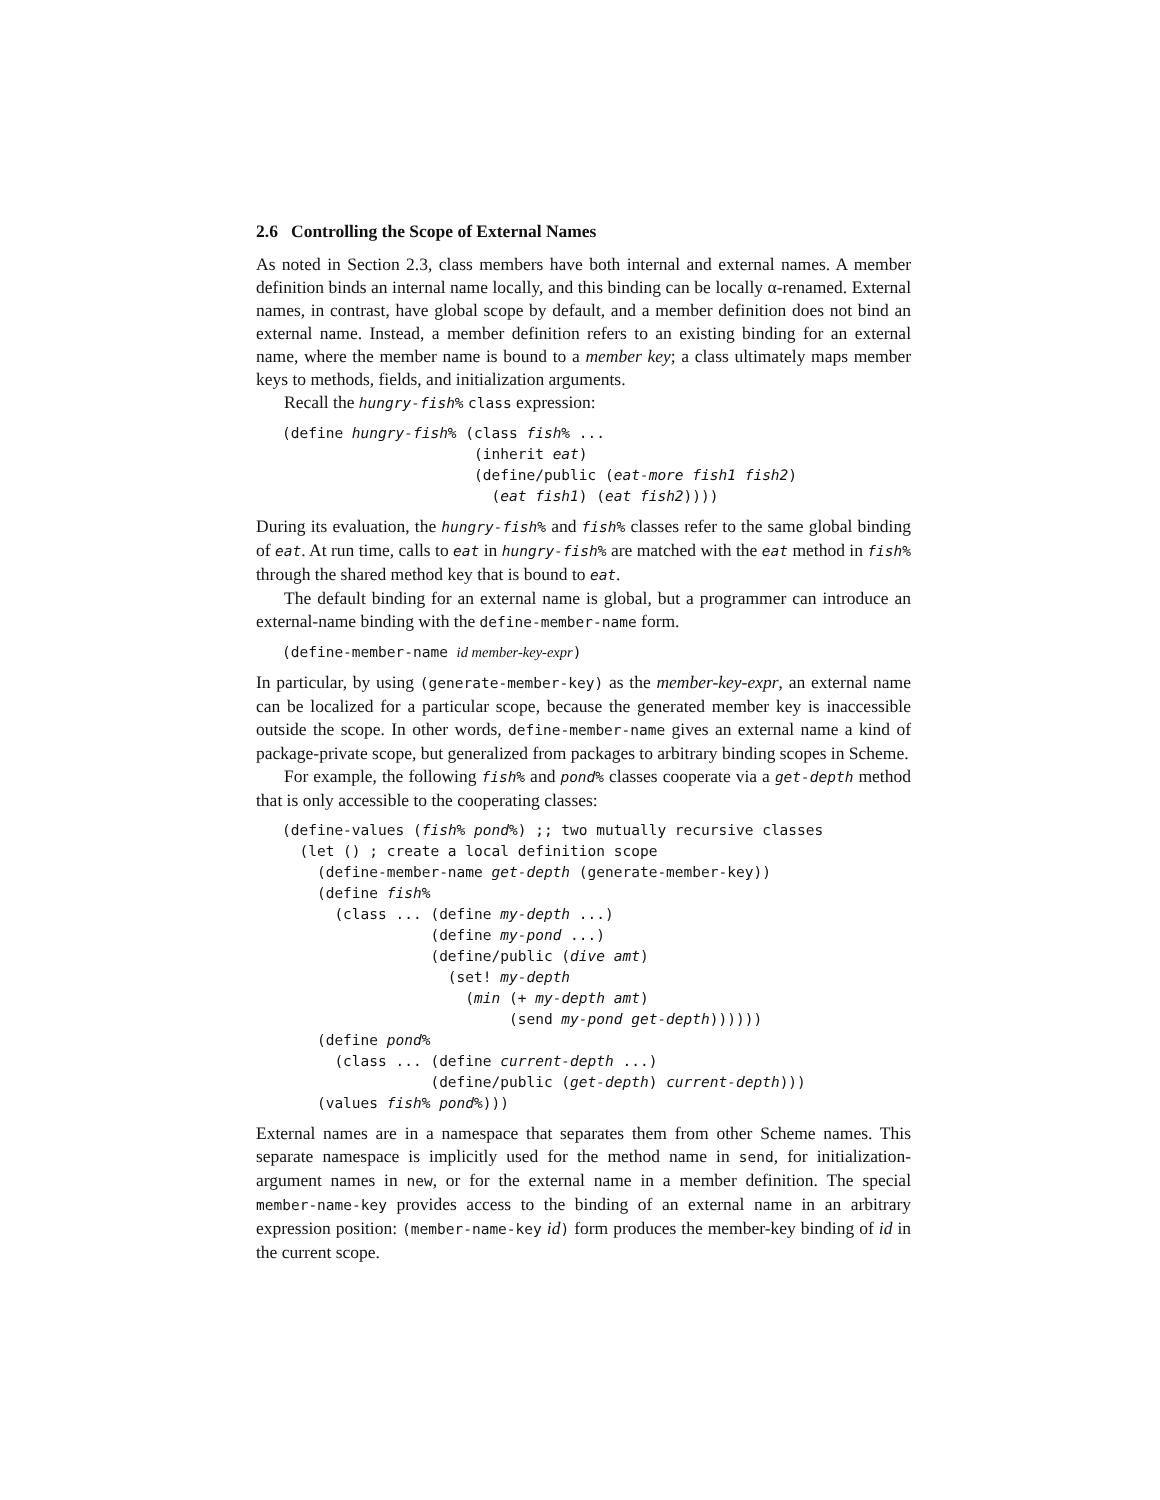2.6 Controlling the Scope of External Names
As noted in Section 2.3, class members have both internal and external names. A member definition binds an internal name locally, and this binding can be locally α-renamed. External names, in contrast, have global scope by default, and a member definition does not bind an external name. Instead, a member definition refers to an existing binding for an external name, where the member name is bound to a member key; a class ultimately maps member keys to methods, fields, and initialization arguments.
Recall the hungry-fish% class expression:
(define hungry-fish% (class fish% ...
                      (inherit eat)
                      (define/public (eat-more fish1 fish2)
                        (eat fish1) (eat fish2))))
During its evaluation, the hungry-fish% and fish% classes refer to the same global binding of eat. At run time, calls to eat in hungry-fish% are matched with the eat method in fish% through the shared method key that is bound to eat.
The default binding for an external name is global, but a programmer can introduce an external-name binding with the define-member-name form.
(define-member-name id member-key-expr)
In particular, by using (generate-member-key) as the member-key-expr, an external name can be localized for a particular scope, because the generated member key is inaccessible outside the scope. In other words, define-member-name gives an external name a kind of package-private scope, but generalized from packages to arbitrary binding scopes in Scheme.
For example, the following fish% and pond% classes cooperate via a get-depth method that is only accessible to the cooperating classes:
(define-values (fish% pond%) ;; two mutually recursive classes
  (let () ; create a local definition scope
    (define-member-name get-depth (generate-member-key))
    (define fish%
      (class ... (define my-depth ...)
                 (define my-pond ...)
                 (define/public (dive amt)
                   (set! my-depth
                     (min (+ my-depth amt)
                          (send my-pond get-depth))))))
    (define pond%
      (class ... (define current-depth ...)
                 (define/public (get-depth) current-depth)))
    (values fish% pond%)))
External names are in a namespace that separates them from other Scheme names. This separate namespace is implicitly used for the method name in send, for initialization-argument names in new, or for the external name in a member definition. The special member-name-key provides access to the binding of an external name in an arbitrary expression position: (member-name-key id) form produces the member-key binding of id in the current scope.